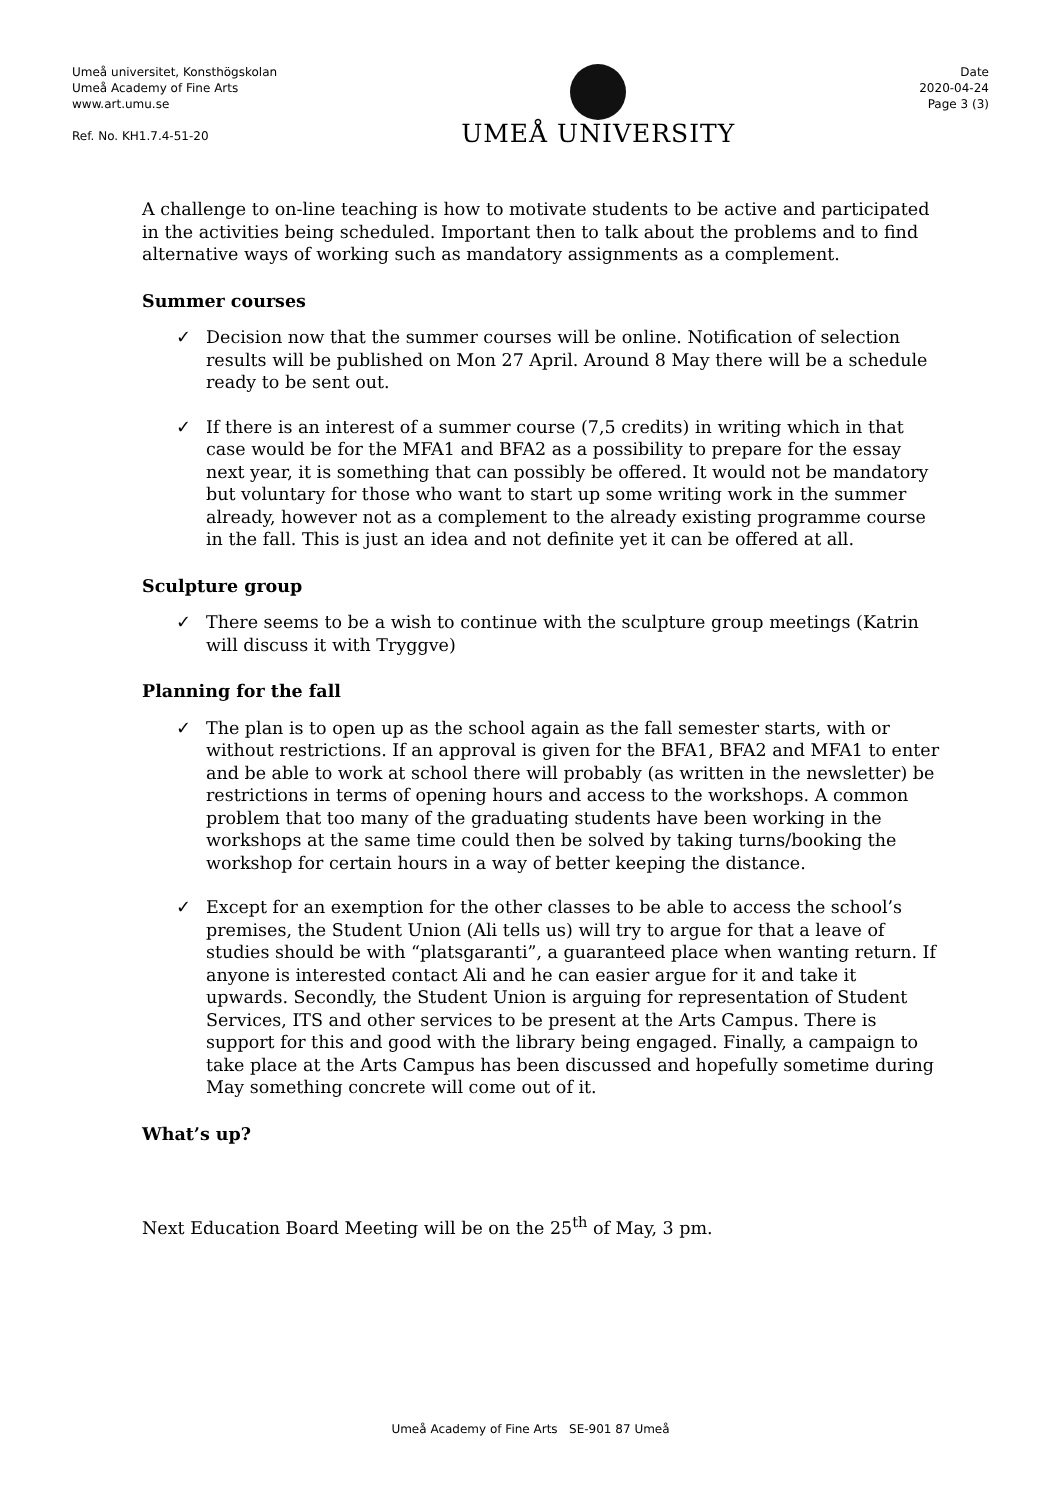Umeå universitet, Konsthögskolan
Umeå Academy of Fine Arts
www.art.umu.se
Ref. No. KH1.7.4-51-20
UMEÅ UNIVERSITY
Date
2020-04-24
Page 3 (3)
A challenge to on-line teaching is how to motivate students to be active and participated in the activities being scheduled. Important then to talk about the problems and to find alternative ways of working such as mandatory assignments as a complement.
Summer courses
✓ Decision now that the summer courses will be online. Notification of selection results will be published on Mon 27 April. Around 8 May there will be a schedule ready to be sent out.
✓ If there is an interest of a summer course (7,5 credits) in writing which in that case would be for the MFA1 and BFA2 as a possibility to prepare for the essay next year, it is something that can possibly be offered. It would not be mandatory but voluntary for those who want to start up some writing work in the summer already, however not as a complement to the already existing programme course in the fall. This is just an idea and not definite yet it can be offered at all.
Sculpture group
✓ There seems to be a wish to continue with the sculpture group meetings (Katrin will discuss it with Tryggve)
Planning for the fall
✓ The plan is to open up as the school again as the fall semester starts, with or without restrictions. If an approval is given for the BFA1, BFA2 and MFA1 to enter and be able to work at school there will probably (as written in the newsletter) be restrictions in terms of opening hours and access to the workshops. A common problem that too many of the graduating students have been working in the workshops at the same time could then be solved by taking turns/booking the workshop for certain hours in a way of better keeping the distance.
✓ Except for an exemption for the other classes to be able to access the school’s premises, the Student Union (Ali tells us) will try to argue for that a leave of studies should be with “platsgaranti”, a guaranteed place when wanting return. If anyone is interested contact Ali and he can easier argue for it and take it upwards. Secondly, the Student Union is arguing for representation of Student Services, ITS and other services to be present at the Arts Campus. There is support for this and good with the library being engaged. Finally, a campaign to take place at the Arts Campus has been discussed and hopefully sometime during May something concrete will come out of it.
What’s up?
Next Education Board Meeting will be on the 25<sup>th</sup> of May, 3 pm.
Umeå Academy of Fine Arts SE-901 87 Umeå